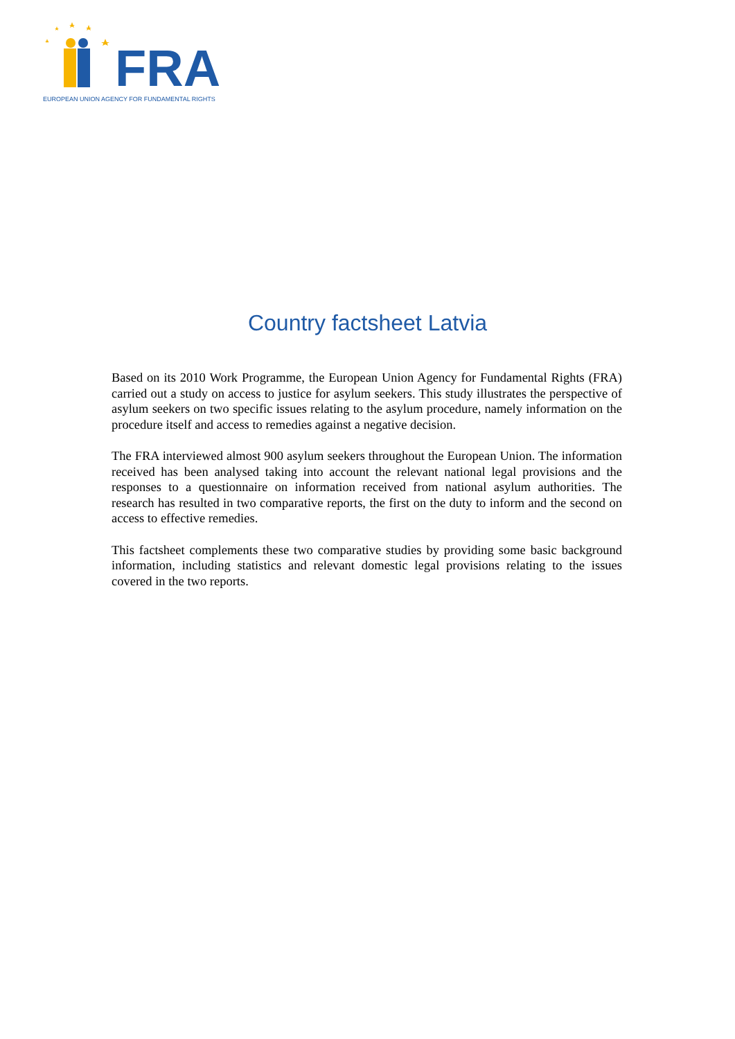FRA
EUROPEAN UNION AGENCY FOR FUNDAMENTAL RIGHTS
Country factsheet Latvia
Based on its 2010 Work Programme, the European Union Agency for Fundamental Rights (FRA) carried out a study on access to justice for asylum seekers. This study illustrates the perspective of asylum seekers on two specific issues relating to the asylum procedure, namely information on the procedure itself and access to remedies against a negative decision.
The FRA interviewed almost 900 asylum seekers throughout the European Union. The information received has been analysed taking into account the relevant national legal provisions and the responses to a questionnaire on information received from national asylum authorities. The research has resulted in two comparative reports, the first on the duty to inform and the second on access to effective remedies.
This factsheet complements these two comparative studies by providing some basic background information, including statistics and relevant domestic legal provisions relating to the issues covered in the two reports.